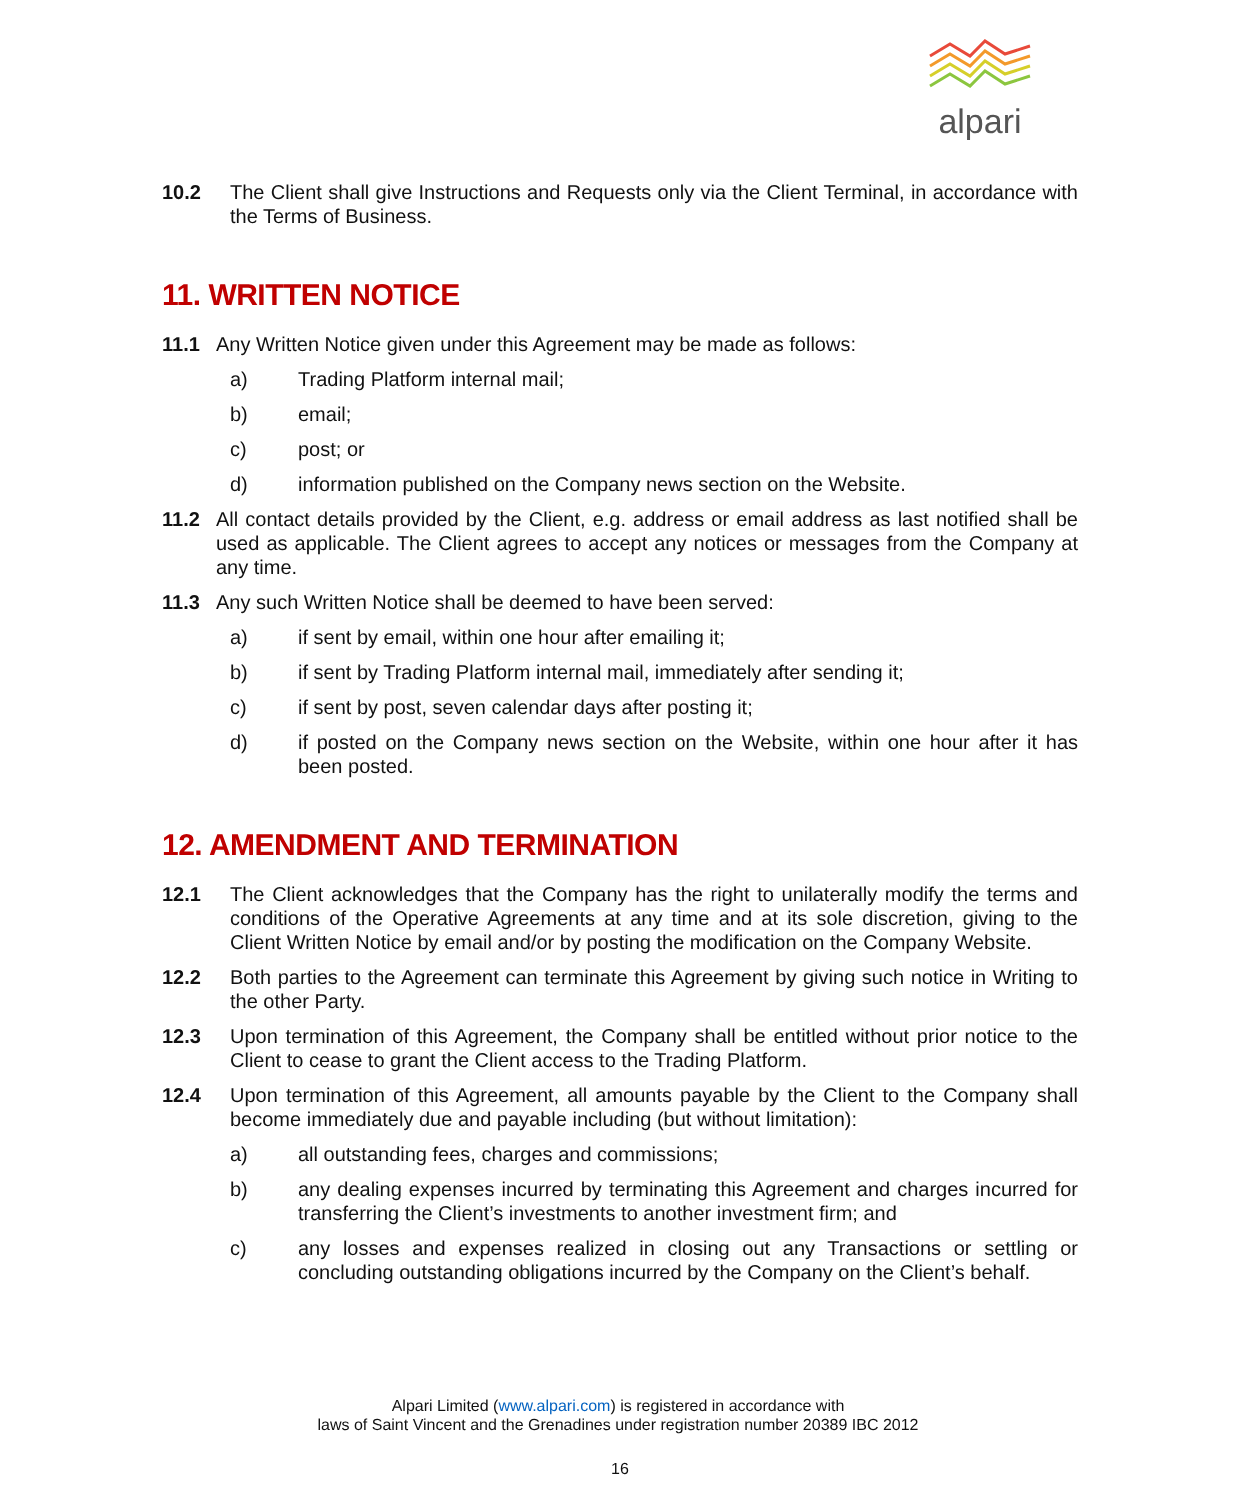alpari
10.2 The Client shall give Instructions and Requests only via the Client Terminal, in accordance with the Terms of Business.
11. WRITTEN NOTICE
11.1 Any Written Notice given under this Agreement may be made as follows:
a) Trading Platform internal mail;
b) email;
c) post; or
d) information published on the Company news section on the Website.
11.2 All contact details provided by the Client, e.g. address or email address as last notified shall be used as applicable. The Client agrees to accept any notices or messages from the Company at any time.
11.3 Any such Written Notice shall be deemed to have been served:
a) if sent by email, within one hour after emailing it;
b) if sent by Trading Platform internal mail, immediately after sending it;
c) if sent by post, seven calendar days after posting it;
d) if posted on the Company news section on the Website, within one hour after it has been posted.
12. AMENDMENT AND TERMINATION
12.1 The Client acknowledges that the Company has the right to unilaterally modify the terms and conditions of the Operative Agreements at any time and at its sole discretion, giving to the Client Written Notice by email and/or by posting the modification on the Company Website.
12.2 Both parties to the Agreement can terminate this Agreement by giving such notice in Writing to the other Party.
12.3 Upon termination of this Agreement, the Company shall be entitled without prior notice to the Client to cease to grant the Client access to the Trading Platform.
12.4 Upon termination of this Agreement, all amounts payable by the Client to the Company shall become immediately due and payable including (but without limitation):
a) all outstanding fees, charges and commissions;
b) any dealing expenses incurred by terminating this Agreement and charges incurred for transferring the Client’s investments to another investment firm; and
c) any losses and expenses realized in closing out any Transactions or settling or concluding outstanding obligations incurred by the Company on the Client’s behalf.
Alpari Limited (www.alpari.com) is registered in accordance with
laws of Saint Vincent and the Grenadines under registration number 20389 IBC 2012
16